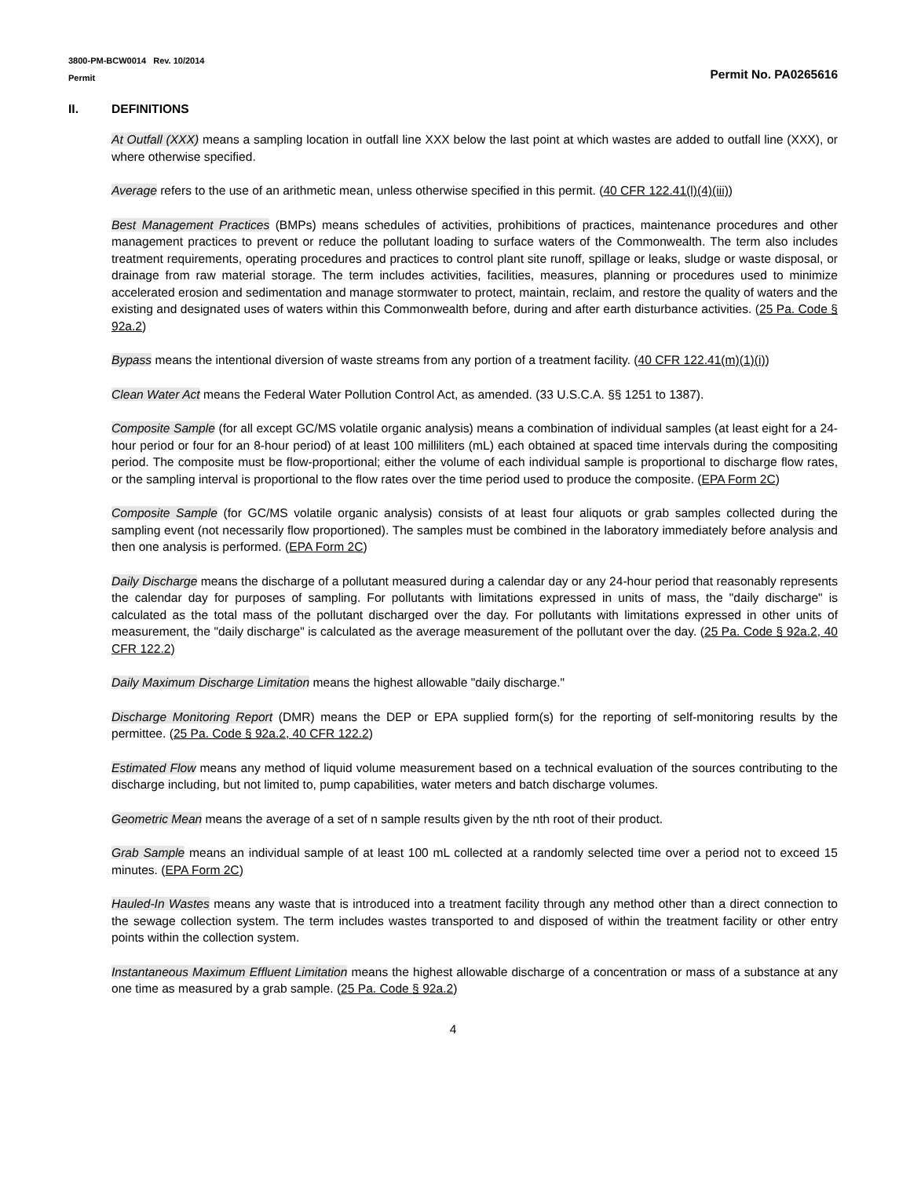3800-PM-BCW0014 Rev. 10/2014
Permit Permit No. PA0265616
II. DEFINITIONS
At Outfall (XXX) means a sampling location in outfall line XXX below the last point at which wastes are added to outfall line (XXX), or where otherwise specified.
Average refers to the use of an arithmetic mean, unless otherwise specified in this permit. (40 CFR 122.41(l)(4)(iii))
Best Management Practices (BMPs) means schedules of activities, prohibitions of practices, maintenance procedures and other management practices to prevent or reduce the pollutant loading to surface waters of the Commonwealth. The term also includes treatment requirements, operating procedures and practices to control plant site runoff, spillage or leaks, sludge or waste disposal, or drainage from raw material storage. The term includes activities, facilities, measures, planning or procedures used to minimize accelerated erosion and sedimentation and manage stormwater to protect, maintain, reclaim, and restore the quality of waters and the existing and designated uses of waters within this Commonwealth before, during and after earth disturbance activities. (25 Pa. Code § 92a.2)
Bypass means the intentional diversion of waste streams from any portion of a treatment facility. (40 CFR 122.41(m)(1)(i))
Clean Water Act means the Federal Water Pollution Control Act, as amended. (33 U.S.C.A. §§ 1251 to 1387).
Composite Sample (for all except GC/MS volatile organic analysis) means a combination of individual samples (at least eight for a 24-hour period or four for an 8-hour period) of at least 100 milliliters (mL) each obtained at spaced time intervals during the compositing period. The composite must be flow-proportional; either the volume of each individual sample is proportional to discharge flow rates, or the sampling interval is proportional to the flow rates over the time period used to produce the composite. (EPA Form 2C)
Composite Sample (for GC/MS volatile organic analysis) consists of at least four aliquots or grab samples collected during the sampling event (not necessarily flow proportioned). The samples must be combined in the laboratory immediately before analysis and then one analysis is performed. (EPA Form 2C)
Daily Discharge means the discharge of a pollutant measured during a calendar day or any 24-hour period that reasonably represents the calendar day for purposes of sampling. For pollutants with limitations expressed in units of mass, the "daily discharge" is calculated as the total mass of the pollutant discharged over the day. For pollutants with limitations expressed in other units of measurement, the "daily discharge" is calculated as the average measurement of the pollutant over the day. (25 Pa. Code § 92a.2, 40 CFR 122.2)
Daily Maximum Discharge Limitation means the highest allowable "daily discharge."
Discharge Monitoring Report (DMR) means the DEP or EPA supplied form(s) for the reporting of self-monitoring results by the permittee. (25 Pa. Code § 92a.2, 40 CFR 122.2)
Estimated Flow means any method of liquid volume measurement based on a technical evaluation of the sources contributing to the discharge including, but not limited to, pump capabilities, water meters and batch discharge volumes.
Geometric Mean means the average of a set of n sample results given by the nth root of their product.
Grab Sample means an individual sample of at least 100 mL collected at a randomly selected time over a period not to exceed 15 minutes. (EPA Form 2C)
Hauled-In Wastes means any waste that is introduced into a treatment facility through any method other than a direct connection to the sewage collection system. The term includes wastes transported to and disposed of within the treatment facility or other entry points within the collection system.
Instantaneous Maximum Effluent Limitation means the highest allowable discharge of a concentration or mass of a substance at any one time as measured by a grab sample. (25 Pa. Code § 92a.2)
4